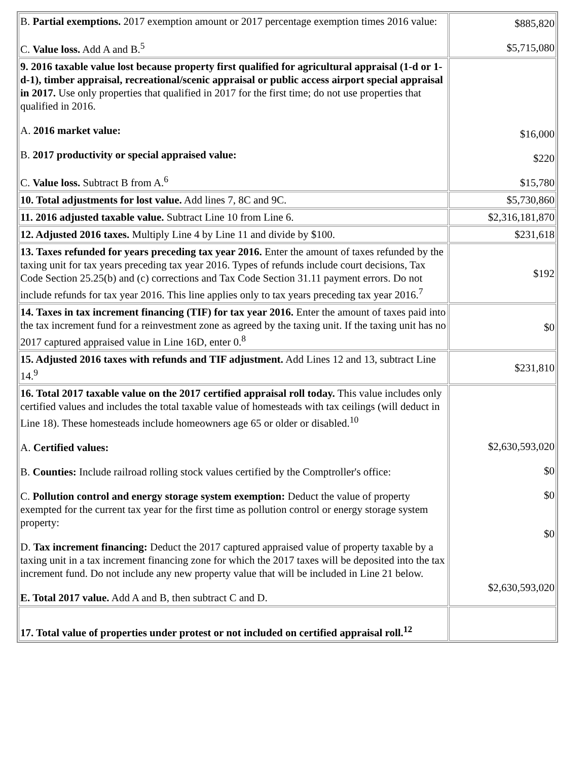| B. Partial exemptions. 2017 exemption amount or 2017 percentage exemption times 2016 value: C. Value loss. Add A and B.<sup>5</sup> | $885,820 $5,715,080 |
| 9. 2016 taxable value lost because property first qualified for agricultural appraisal (1-d or 1-d-1), timber appraisal, recreational/scenic appraisal or public access airport special appraisal in 2017. Use only properties that qualified in 2017 for the first time; do not use properties that qualified in 2016. A. 2016 market value: B. 2017 productivity or special appraised value: C. Value loss. Subtract B from A.<sup>6</sup> | $16,000 $220 $15,780 |
| 10. Total adjustments for lost value. Add lines 7, 8C and 9C. | $5,730,860 |
| 11. 2016 adjusted taxable value. Subtract Line 10 from Line 6. | $2,316,181,870 |
| 12. Adjusted 2016 taxes. Multiply Line 4 by Line 11 and divide by $100. | $231,618 |
| 13. Taxes refunded for years preceding tax year 2016. Enter the amount of taxes refunded by the taxing unit for tax years preceding tax year 2016. Types of refunds include court decisions, Tax Code Section 25.25(b) and (c) corrections and Tax Code Section 31.11 payment errors. Do not include refunds for tax year 2016. This line applies only to tax years preceding tax year 2016.<sup>7</sup> | $192 |
| 14. Taxes in tax increment financing (TIF) for tax year 2016. Enter the amount of taxes paid into the tax increment fund for a reinvestment zone as agreed by the taxing unit. If the taxing unit has no 2017 captured appraised value in Line 16D, enter 0.<sup>8</sup> | $0 |
| 15. Adjusted 2016 taxes with refunds and TIF adjustment. Add Lines 12 and 13, subtract Line 14.<sup>9</sup> | $231,810 |
| 16. Total 2017 taxable value on the 2017 certified appraisal roll today. This value includes only certified values and includes the total taxable value of homesteads with tax ceilings (will deduct in Line 18). These homesteads include homeowners age 65 or older or disabled.<sup>10</sup> A. Certified values: B. Counties: Include railroad rolling stock values certified by the Comptroller's office: C. Pollution control and energy storage system exemption: Deduct the value of property exempted for the current tax year for the first time as pollution control or energy storage system property: D. Tax increment financing: Deduct the 2017 captured appraised value of property taxable by a taxing unit in a tax increment financing zone for which the 2017 taxes will be deposited into the tax increment fund. Do not include any new property value that will be included in Line 21 below. E. Total 2017 value. Add A and B, then subtract C and D. | $2,630,593,020 $0 $0 $0 $2,630,593,020 |
| 17. Total value of properties under protest or not included on certified appraisal roll.<sup>12</sup> | |